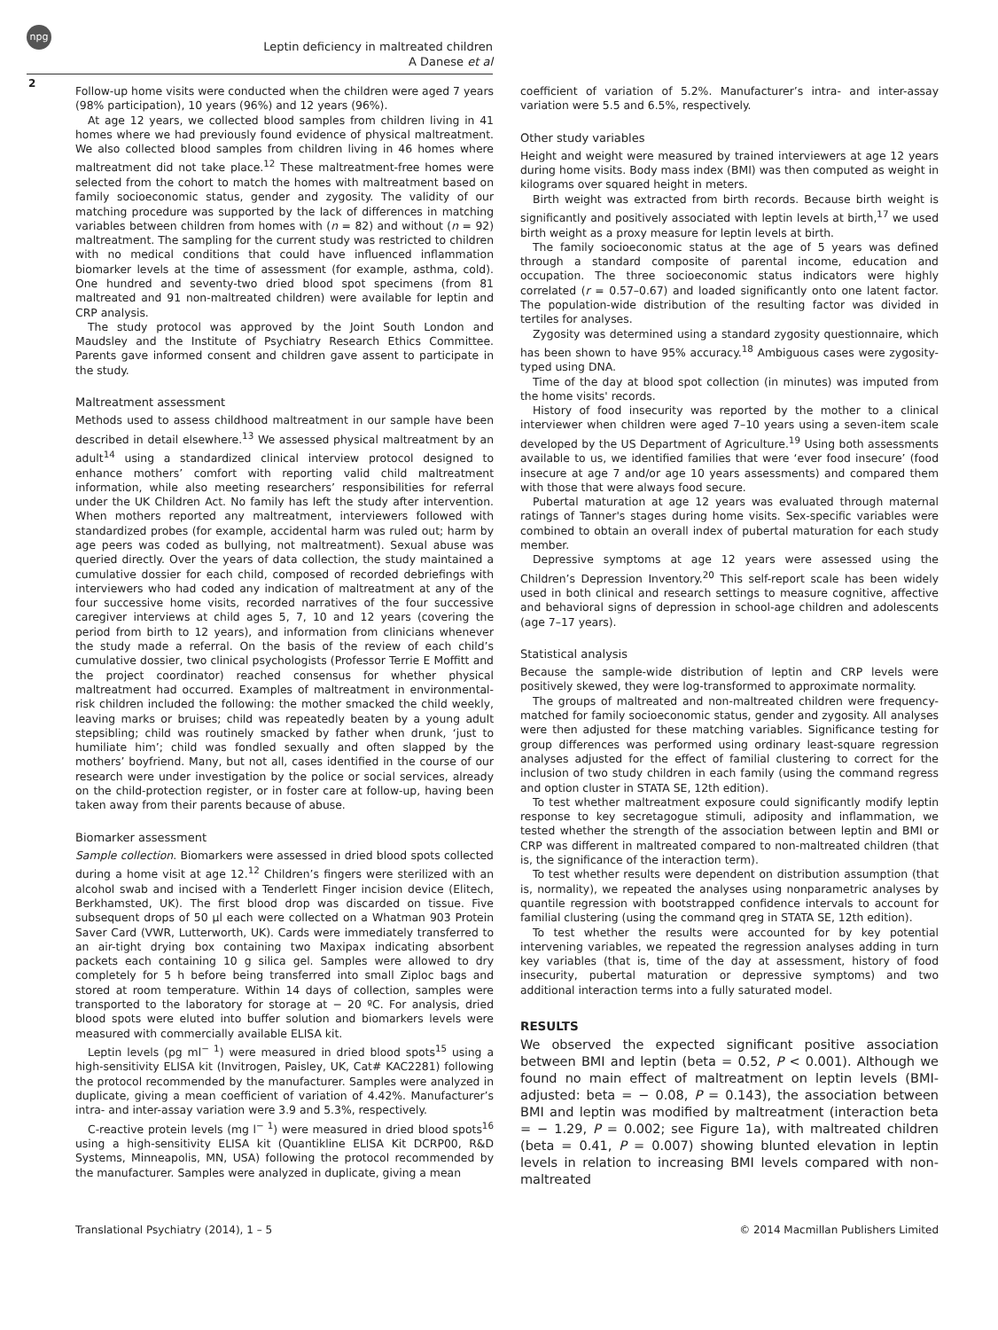npg
Leptin deficiency in maltreated children
A Danese et al
2
Follow-up home visits were conducted when the children were aged 7 years (98% participation), 10 years (96%) and 12 years (96%).
At age 12 years, we collected blood samples from children living in 41 homes where we had previously found evidence of physical maltreatment. We also collected blood samples from children living in 46 homes where maltreatment did not take place.<sup>12</sup> These maltreatment-free homes were selected from the cohort to match the homes with maltreatment based on family socioeconomic status, gender and zygosity. The validity of our matching procedure was supported by the lack of differences in matching variables between children from homes with (n = 82) and without (n = 92) maltreatment. The sampling for the current study was restricted to children with no medical conditions that could have influenced inflammation biomarker levels at the time of assessment (for example, asthma, cold). One hundred and seventy-two dried blood spot specimens (from 81 maltreated and 91 non-maltreated children) were available for leptin and CRP analysis.
The study protocol was approved by the Joint South London and Maudsley and the Institute of Psychiatry Research Ethics Committee. Parents gave informed consent and children gave assent to participate in the study.
Maltreatment assessment
Methods used to assess childhood maltreatment in our sample have been described in detail elsewhere.<sup>13</sup> We assessed physical maltreatment by an adult<sup>14</sup> using a standardized clinical interview protocol designed to enhance mothers’ comfort with reporting valid child maltreatment information, while also meeting researchers’ responsibilities for referral under the UK Children Act. No family has left the study after intervention. When mothers reported any maltreatment, interviewers followed with standardized probes (for example, accidental harm was ruled out; harm by age peers was coded as bullying, not maltreatment). Sexual abuse was queried directly. Over the years of data collection, the study maintained a cumulative dossier for each child, composed of recorded debriefings with interviewers who had coded any indication of maltreatment at any of the four successive home visits, recorded narratives of the four successive caregiver interviews at child ages 5, 7, 10 and 12 years (covering the period from birth to 12 years), and information from clinicians whenever the study made a referral. On the basis of the review of each child’s cumulative dossier, two clinical psychologists (Professor Terrie E Moffitt and the project coordinator) reached consensus for whether physical maltreatment had occurred. Examples of maltreatment in environmental-risk children included the following: the mother smacked the child weekly, leaving marks or bruises; child was repeatedly beaten by a young adult stepsibling; child was routinely smacked by father when drunk, ‘just to humiliate him’; child was fondled sexually and often slapped by the mothers’ boyfriend. Many, but not all, cases identified in the course of our research were under investigation by the police or social services, already on the child-protection register, or in foster care at follow-up, having been taken away from their parents because of abuse.
Biomarker assessment
Sample collection. Biomarkers were assessed in dried blood spots collected during a home visit at age 12.<sup>12</sup> Children’s fingers were sterilized with an alcohol swab and incised with a Tenderlett Finger incision device (Elitech, Berkhamsted, UK). The first blood drop was discarded on tissue. Five subsequent drops of 50 µl each were collected on a Whatman 903 Protein Saver Card (VWR, Lutterworth, UK). Cards were immediately transferred to an air-tight drying box containing two Maxipax indicating absorbent packets each containing 10 g silica gel. Samples were allowed to dry completely for 5 h before being transferred into small Ziploc bags and stored at room temperature. Within 14 days of collection, samples were transported to the laboratory for storage at − 20 ºC. For analysis, dried blood spots were eluted into buffer solution and biomarkers levels were measured with commercially available ELISA kit.
Leptin levels (pg ml<sup>− 1</sup>) were measured in dried blood spots<sup>15</sup> using a high-sensitivity ELISA kit (Invitrogen, Paisley, UK, Cat# KAC2281) following the protocol recommended by the manufacturer. Samples were analyzed in duplicate, giving a mean coefficient of variation of 4.42%. Manufacturer’s intra- and inter-assay variation were 3.9 and 5.3%, respectively.
C-reactive protein levels (mg l<sup>− 1</sup>) were measured in dried blood spots<sup>16</sup> using a high-sensitivity ELISA kit (Quantikline ELISA Kit DCRP00, R&D Systems, Minneapolis, MN, USA) following the protocol recommended by the manufacturer. Samples were analyzed in duplicate, giving a mean
coefficient of variation of 5.2%. Manufacturer’s intra- and inter-assay variation were 5.5 and 6.5%, respectively.
Other study variables
Height and weight were measured by trained interviewers at age 12 years during home visits. Body mass index (BMI) was then computed as weight in kilograms over squared height in meters.
Birth weight was extracted from birth records. Because birth weight is significantly and positively associated with leptin levels at birth,<sup>17</sup> we used birth weight as a proxy measure for leptin levels at birth.
The family socioeconomic status at the age of 5 years was defined through a standard composite of parental income, education and occupation. The three socioeconomic status indicators were highly correlated (r = 0.57–0.67) and loaded significantly onto one latent factor. The population-wide distribution of the resulting factor was divided in tertiles for analyses.
Zygosity was determined using a standard zygosity questionnaire, which has been shown to have 95% accuracy.<sup>18</sup> Ambiguous cases were zygosity-typed using DNA.
Time of the day at blood spot collection (in minutes) was imputed from the home visits' records.
History of food insecurity was reported by the mother to a clinical interviewer when children were aged 7–10 years using a seven-item scale developed by the US Department of Agriculture.<sup>19</sup> Using both assessments available to us, we identified families that were ‘ever food insecure’ (food insecure at age 7 and/or age 10 years assessments) and compared them with those that were always food secure.
Pubertal maturation at age 12 years was evaluated through maternal ratings of Tanner's stages during home visits. Sex-specific variables were combined to obtain an overall index of pubertal maturation for each study member.
Depressive symptoms at age 12 years were assessed using the Children’s Depression Inventory.<sup>20</sup> This self-report scale has been widely used in both clinical and research settings to measure cognitive, affective and behavioral signs of depression in school-age children and adolescents (age 7–17 years).
Statistical analysis
Because the sample-wide distribution of leptin and CRP levels were positively skewed, they were log-transformed to approximate normality.
The groups of maltreated and non-maltreated children were frequency-matched for family socioeconomic status, gender and zygosity. All analyses were then adjusted for these matching variables. Significance testing for group differences was performed using ordinary least-square regression analyses adjusted for the effect of familial clustering to correct for the inclusion of two study children in each family (using the command regress and option cluster in STATA SE, 12th edition).
To test whether maltreatment exposure could significantly modify leptin response to key secretagogue stimuli, adiposity and inflammation, we tested whether the strength of the association between leptin and BMI or CRP was different in maltreated compared to non-maltreated children (that is, the significance of the interaction term).
To test whether results were dependent on distribution assumption (that is, normality), we repeated the analyses using nonparametric analyses by quantile regression with bootstrapped confidence intervals to account for familial clustering (using the command qreg in STATA SE, 12th edition).
To test whether the results were accounted for by key potential intervening variables, we repeated the regression analyses adding in turn key variables (that is, time of the day at assessment, history of food insecurity, pubertal maturation or depressive symptoms) and two additional interaction terms into a fully saturated model.
RESULTS
We observed the expected significant positive association between BMI and leptin (beta = 0.52, P < 0.001). Although we found no main effect of maltreatment on leptin levels (BMI-adjusted: beta = − 0.08, P = 0.143), the association between BMI and leptin was modified by maltreatment (interaction beta = − 1.29, P = 0.002; see Figure 1a), with maltreated children (beta = 0.41, P = 0.007) showing blunted elevation in leptin levels in relation to increasing BMI levels compared with non-maltreated
Translational Psychiatry (2014), 1 – 5 © 2014 Macmillan Publishers Limited